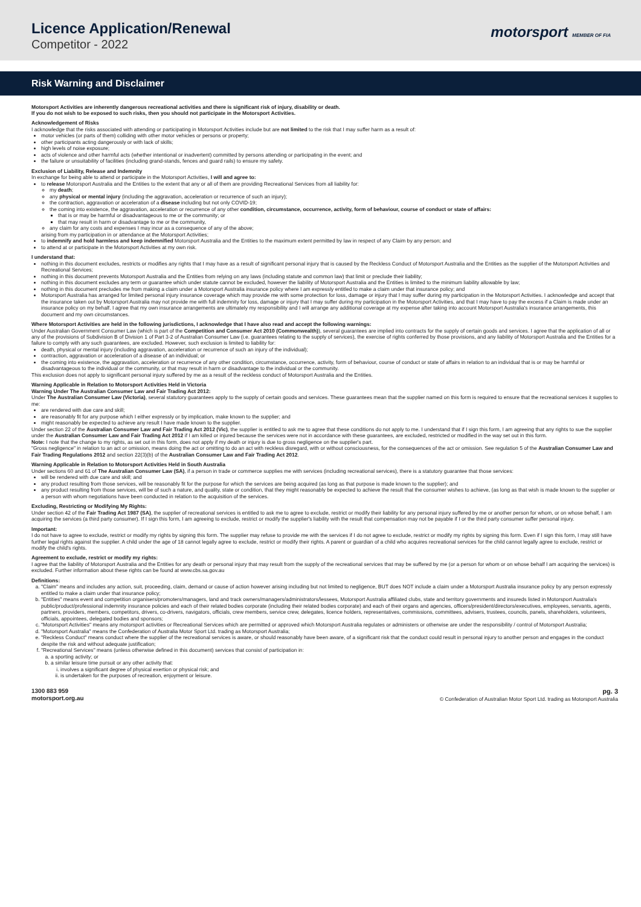Licence Application/Renewal
Competitor - 2022
motorsport MEMBER OF FIA
Risk Warning and Disclaimer
Motorsport Activities are inherently dangerous recreational activities and there is significant risk of injury, disability or death.
If you do not wish to be exposed to such risks, then you should not participate in the Motorsport Activities.
Acknowledgement of Risks
I acknowledge that the risks associated with attending or participating in Motorsport Activities include but are not limited to the risk that I may suffer harm as a result of:
motor vehicles (or parts of them) colliding with other motor vehicles or persons or property;
other participants acting dangerously or with lack of skills;
high levels of noise exposure;
acts of violence and other harmful acts (whether intentional or inadvertent) committed by persons attending or participating in the event; and
the failure or unsuitability of facilities (including grand-stands, fences and guard rails) to ensure my safety.
Exclusion of Liability, Release and Indemnity
In exchange for being able to attend or participate in the Motorsport Activities, I will and agree to:
to release Motorsport Australia and the Entities to the extent that any or all of them are providing Recreational Services from all liability for:
my death;
any physical or mental injury (including the aggravation, acceleration or recurrence of such an injury);
the contraction, aggravation or acceleration of a disease including but not only COVID-19;
the coming into existence, the aggravation, acceleration or recurrence of any other condition, circumstance, occurrence, activity, form of behaviour, course of conduct or state of affairs:
that is or may be harmful or disadvantageous to me or the community; or
that may result in harm or disadvantage to me or the community,
any claim for any costs and expenses I may incur as a consequence of any of the above;
arising from my participation in or attendance at the Motorsport Activities;
to indemnify and hold harmless and keep indemnified Motorsport Australia and the Entities to the maximum extent permitted by law in respect of any Claim by any person; and
to attend at or participate in the Motorsport Activities at my own risk.
I understand that:
nothing in this document excludes, restricts or modifies any rights that I may have as a result of significant personal injury that is caused by the Reckless Conduct of Motorsport Australia and the Entities as the supplier of the Motorsport Activities and Recreational Services;
nothing in this document prevents Motorsport Australia and the Entities from relying on any laws (including statute and common law) that limit or preclude their liability;
nothing in this document excludes any term or guarantee which under statute cannot be excluded, however the liability of Motorsport Australia and the Entities is limited to the minimum liability allowable by law;
nothing in this document precludes me from making a claim under a Motorsport Australia insurance policy where I am expressly entitled to make a claim under that insurance policy; and
Motorsport Australia has arranged for limited personal injury insurance coverage which may provide me with some protection for loss, damage or injury that I may suffer during my participation in the Motorsport Activities. I acknowledge and accept that the insurance taken out by Motorsport Australia may not provide me with full indemnity for loss, damage or injury that I may suffer during my participation in the Motorsport Activities, and that I may have to pay the excess if a Claim is made under an insurance policy on my behalf. I agree that my own insurance arrangements are ultimately my responsibility and I will arrange any additional coverage at my expense after taking into account Motorsport Australia's insurance arrangements, this document and my own circumstances.
Where Motorsport Activities are held in the following jurisdictions, I acknowledge that I have also read and accept the following warnings:
Under Australian Government Consumer Law (which is part of the Competition and Consumer Act 2010 (Commonwealth)), several guarantees are implied into contracts for the supply of certain goods and services. I agree that the application of all or any of the provisions of Subdivision B of Division 1 of Part 3-2 of Australian Consumer Law (i.e. guarantees relating to the supply of services), the exercise of rights conferred by those provisions, and any liability of Motorsport Australia and the Entities for a failure to comply with any such guarantees, are excluded. However, such exclusion is limited to liability for:
death, physical or mental injury (including aggravation, acceleration or recurrence of such an injury of the individual);
contraction, aggravation or acceleration of a disease of an individual; or
the coming into existence, the aggravation, acceleration or recurrence of any other condition, circumstance, occurrence, activity, form of behaviour, course of conduct or state of affairs in relation to an individual that is or may be harmful or disadvantageous to the individual or the community, or that may result in harm or disadvantage to the individual or the community.
This exclusion does not apply to significant personal injury suffered by me as a result of the reckless conduct of Motorsport Australia and the Entities.
Warning Applicable in Relation to Motorsport Activities Held in Victoria
Warning Under The Australian Consumer Law and Fair Trading Act 2012:
Under The Australian Consumer Law (Victoria), several statutory guarantees apply to the supply of certain goods and services. These guarantees mean that the supplier named on this form is required to ensure that the recreational services it supplies to me:
are rendered with due care and skill;
are reasonably fit for any purpose which I either expressly or by implication, make known to the supplier; and
might reasonably be expected to achieve any result I have made known to the supplier.
Under section 22 of the Australian Consumer Law and Fair Trading Act 2012 (Vic), the supplier is entitled to ask me to agree that these conditions do not apply to me. I understand that if I sign this form, I am agreeing that any rights to sue the supplier under the Australian Consumer Law and Fair Trading Act 2012 if I am killed or injured because the services were not in accordance with these guarantees, are excluded, restricted or modified in the way set out in this form.
Note: I note that the change to my rights, as set out in this form, does not apply if my death or injury is due to gross negligence on the supplier's part.
"Gross negligence" in relation to an act or omission, means doing the act or omitting to do an act with reckless disregard, with or without consciousness, for the consequences of the act or omission. See regulation 5 of the Australian Consumer Law and Fair Trading Regulations 2012 and section 22(3)(b) of the Australian Consumer Law and Fair Trading Act 2012.
Warning Applicable in Relation to Motorsport Activities Held in South Australia
Under sections 60 and 61 of The Australian Consumer Law (SA), if a person in trade or commerce supplies me with services (including recreational services), there is a statutory guarantee that those services:
will be rendered with due care and skill; and
any product resulting from those services, will be reasonably fit for the purpose for which the services are being acquired (as long as that purpose is made known to the supplier); and
any product resulting from those services, will be of such a nature, and quality, state or condition, that they might reasonably be expected to achieve the result that the consumer wishes to achieve, (as long as that wish is made known to the supplier or a person with whom negotiations have been conducted in relation to the acquisition of the services.
Excluding, Restricting or Modifying My Rights:
Under section 42 of the Fair Trading Act 1987 (SA), the supplier of recreational services is entitled to ask me to agree to exclude, restrict or modify their liability for any personal injury suffered by me or another person for whom, or on whose behalf, I am acquiring the services (a third party consumer). If I sign this form, I am agreeing to exclude, restrict or modify the supplier's liability with the result that compensation may not be payable if I or the third party consumer suffer personal injury.
Important:
I do not have to agree to exclude, restrict or modify my rights by signing this form. The supplier may refuse to provide me with the services if I do not agree to exclude, restrict or modify my rights by signing this form. Even if I sign this form, I may still have further legal rights against the supplier. A child under the age of 18 cannot legally agree to exclude, restrict or modify their rights. A parent or guardian of a child who acquires recreational services for the child cannot legally agree to exclude, restrict or modify the child's rights.
Agreement to exclude, restrict or modify my rights:
I agree that the liability of Motorsport Australia and the Entities for any death or personal injury that may result from the supply of the recreational services that may be suffered by me (or a person for whom or on whose behalf I am acquiring the services) is excluded. Further information about these rights can be found at www.cbs.sa.gov.au
Definitions:
a. "Claim" means and includes any action, suit, proceeding, claim, demand or cause of action however arising including but not limited to negligence, BUT does NOT include a claim under a Motorsport Australia insurance policy by any person expressly entitled to make a claim under that insurance policy;
b. "Entities" means event and competition organisers/promoters/managers, land and track owners/managers/administrators/lessees, Motorsport Australia affiliated clubs, state and territory governments and insureds listed in Motorsport Australia's public/product/professional indemnity insurance policies and each of their related bodies corporate (including their related bodies corporate) and each of their organs and agencies, officers/president/directors/executives, employees, servants, agents, partners, providers, members, competitors, drivers, co-drivers, navigators, officials, crew members, service crew, delegates, licence holders, representatives, commissions, committees, advisers, trustees, councils, panels, shareholders, volunteers, officials, appointees, delegated bodies and sponsors;
c. "Motorsport Activities" means any motorsport activities or Recreational Services which are permitted or approved which Motorsport Australia regulates or administers or otherwise are under the responsibility / control of Motorsport Australia;
d. "Motorsport Australia" means the Confederation of Australia Motor Sport Ltd. trading as Motorsport Australia;
e. "Reckless Conduct" means conduct where the supplier of the recreational services is aware, or should reasonably have been aware, of a significant risk that the conduct could result in personal injury to another person and engages in the conduct despite the risk and without adequate justification;
f. "Recreational Services" means (unless otherwise defined in this document) services that consist of participation in:
a. a sporting activity; or
b. a similar leisure time pursuit or any other activity that:
i. involves a significant degree of physical exertion or physical risk; and
ii. is undertaken for the purposes of recreation, enjoyment or leisure.
1300 883 959
motorsport.org.au
pg. 3
© Confederation of Australian Motor Sport Ltd. trading as Motorsport Australia